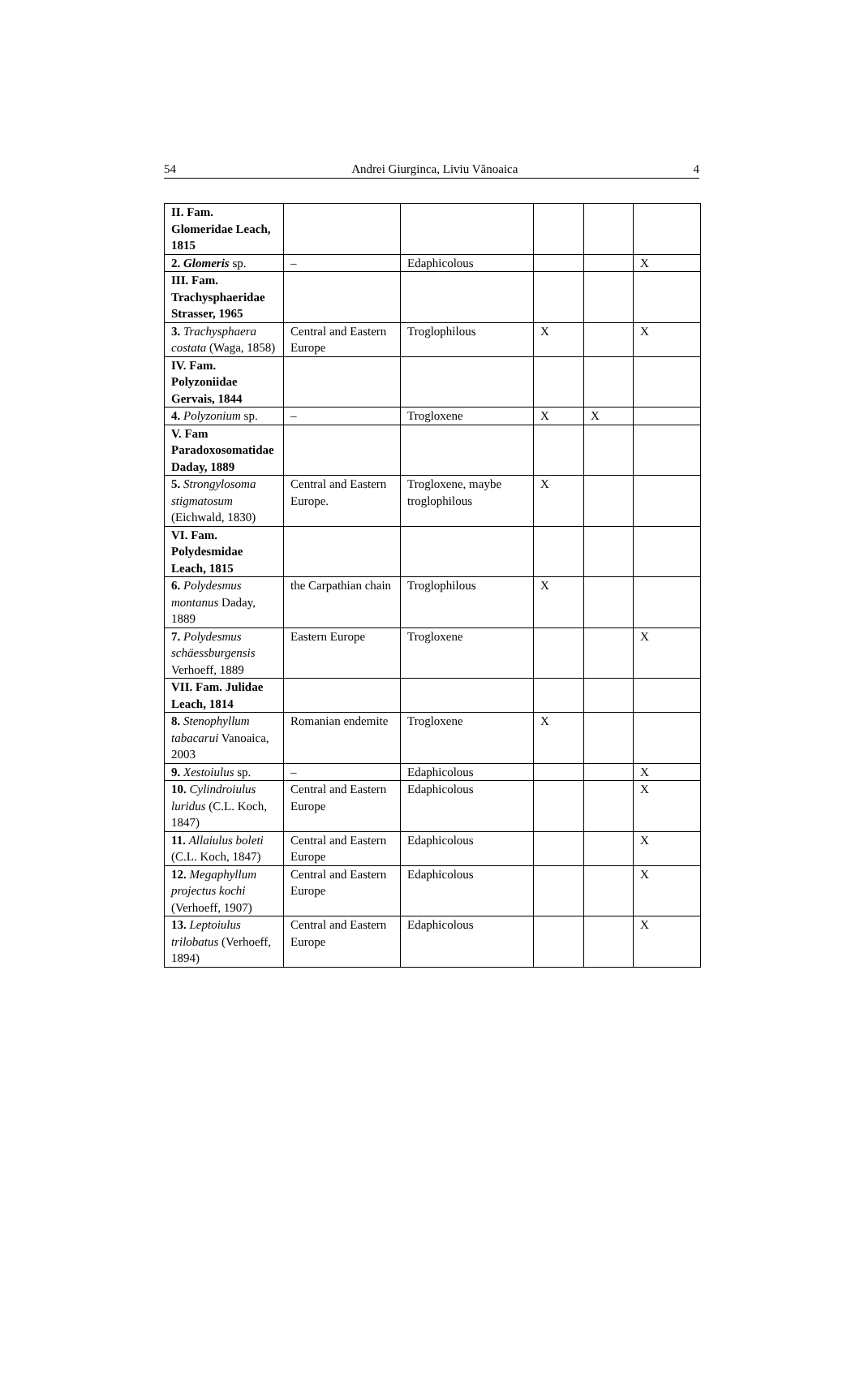54 Andrei Giurginca, Liviu Vănoaica 4
| II. Fam. Glomeridae Leach, 1815 | | | | | |
| 2. Glomeris sp. | – | Edaphicolous | | | X |
| III. Fam. Trachysphaeridae Strasser, 1965 | | | | | |
| 3. Trachysphaera costata (Waga, 1858) | Central and Eastern Europe | Troglophilous | X | | X |
| IV. Fam. Polyzoniidae Gervais, 1844 | | | | | |
| 4. Polyzonium sp. | – | Trogloxene | X | X | |
| V. Fam Paradoxosomatidae Daday, 1889 | | | | | |
| 5. Strongylosoma stigmatosum (Eichwald, 1830) | Central and Eastern Europe. | Trogloxene, maybe troglophilous | X | | |
| VI. Fam. Polydesmidae Leach, 1815 | | | | | |
| 6. Polydesmus montanus Daday, 1889 | the Carpathian chain | Troglophilous | X | | |
| 7. Polydesmus schäessburgensis Verhoeff, 1889 | Eastern Europe | Trogloxene | | | X |
| VII. Fam. Julidae Leach, 1814 | | | | | |
| 8. Stenophyllum tabacarui Vanoaica, 2003 | Romanian endemite | Trogloxene | X | | |
| 9. Xestoiulus sp. | – | Edaphicolous | | | X |
| 10. Cylindroiulus luridus (C.L. Koch, 1847) | Central and Eastern Europe | Edaphicolous | | | X |
| 11. Allaiulus boleti (C.L. Koch, 1847) | Central and Eastern Europe | Edaphicolous | | | X |
| 12. Megaphyllum projectus kochi (Verhoeff, 1907) | Central and Eastern Europe | Edaphicolous | | | X |
| 13. Leptoiulus trilobatus (Verhoeff, 1894) | Central and Eastern Europe | Edaphicolous | | | X |